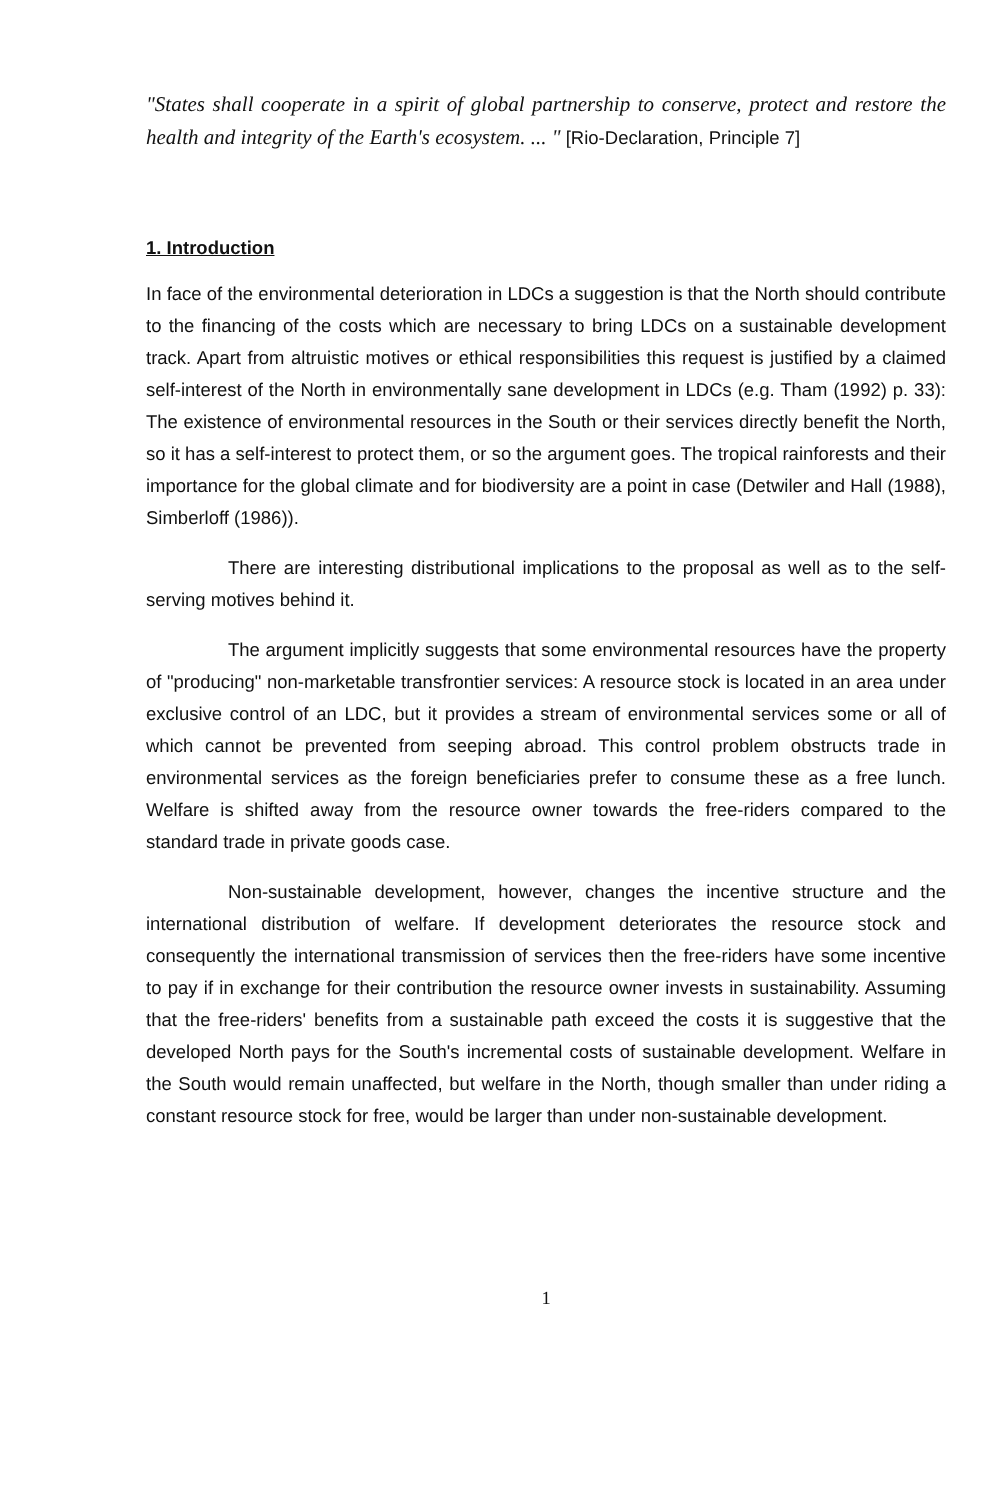"States shall cooperate in a spirit of global partnership to conserve, protect and restore the health and integrity of the Earth's ecosystem. ... " [Rio-Declaration, Principle 7]
1. Introduction
In face of the environmental deterioration in LDCs a suggestion is that the North should contribute to the financing of the costs which are necessary to bring LDCs on a sustainable development track. Apart from altruistic motives or ethical responsibilities this request is justified by a claimed self-interest of the North in environmentally sane development in LDCs (e.g. Tham (1992) p. 33): The existence of environmental resources in the South or their services directly benefit the North, so it has a self-interest to protect them, or so the argument goes. The tropical rainforests and their importance for the global climate and for biodiversity are a point in case (Detwiler and Hall (1988), Simberloff (1986)).
There are interesting distributional implications to the proposal as well as to the self-serving motives behind it.
The argument implicitly suggests that some environmental resources have the property of "producing" non-marketable transfrontier services: A resource stock is located in an area under exclusive control of an LDC, but it provides a stream of environmental services some or all of which cannot be prevented from seeping abroad. This control problem obstructs trade in environmental services as the foreign beneficiaries prefer to consume these as a free lunch. Welfare is shifted away from the resource owner towards the free-riders compared to the standard trade in private goods case.
Non-sustainable development, however, changes the incentive structure and the international distribution of welfare. If development deteriorates the resource stock and consequently the international transmission of services then the free-riders have some incentive to pay if in exchange for their contribution the resource owner invests in sustainability. Assuming that the free-riders' benefits from a sustainable path exceed the costs it is suggestive that the developed North pays for the South's incremental costs of sustainable development. Welfare in the South would remain unaffected, but welfare in the North, though smaller than under riding a constant resource stock for free, would be larger than under non-sustainable development.
1